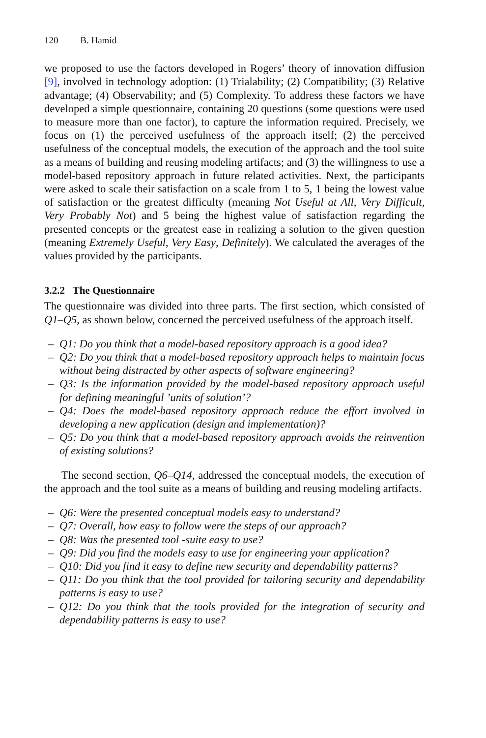120 B. Hamid
we proposed to use the factors developed in Rogers’ theory of innovation diffusion [9], involved in technology adoption: (1) Trialability; (2) Compatibility; (3) Relative advantage; (4) Observability; and (5) Complexity. To address these factors we have developed a simple questionnaire, containing 20 questions (some questions were used to measure more than one factor), to capture the information required. Precisely, we focus on (1) the perceived usefulness of the approach itself; (2) the perceived usefulness of the conceptual models, the execution of the approach and the tool suite as a means of building and reusing modeling artifacts; and (3) the willingness to use a model-based repository approach in future related activities. Next, the participants were asked to scale their satisfaction on a scale from 1 to 5, 1 being the lowest value of satisfaction or the greatest difficulty (meaning Not Useful at All, Very Difficult, Very Probably Not) and 5 being the highest value of satisfaction regarding the presented concepts or the greatest ease in realizing a solution to the given question (meaning Extremely Useful, Very Easy, Definitely). We calculated the averages of the values provided by the participants.
3.2.2 The Questionnaire
The questionnaire was divided into three parts. The first section, which consisted of Q1–Q5, as shown below, concerned the perceived usefulness of the approach itself.
– Q1: Do you think that a model-based repository approach is a good idea?
– Q2: Do you think that a model-based repository approach helps to maintain focus without being distracted by other aspects of software engineering?
– Q3: Is the information provided by the model-based repository approach useful for defining meaningful ’units of solution’?
– Q4: Does the model-based repository approach reduce the effort involved in developing a new application (design and implementation)?
– Q5: Do you think that a model-based repository approach avoids the reinvention of existing solutions?
The second section, Q6–Q14, addressed the conceptual models, the execution of the approach and the tool suite as a means of building and reusing modeling artifacts.
– Q6: Were the presented conceptual models easy to understand?
– Q7: Overall, how easy to follow were the steps of our approach?
– Q8: Was the presented tool -suite easy to use?
– Q9: Did you find the models easy to use for engineering your application?
– Q10: Did you find it easy to define new security and dependability patterns?
– Q11: Do you think that the tool provided for tailoring security and dependability patterns is easy to use?
– Q12: Do you think that the tools provided for the integration of security and dependability patterns is easy to use?